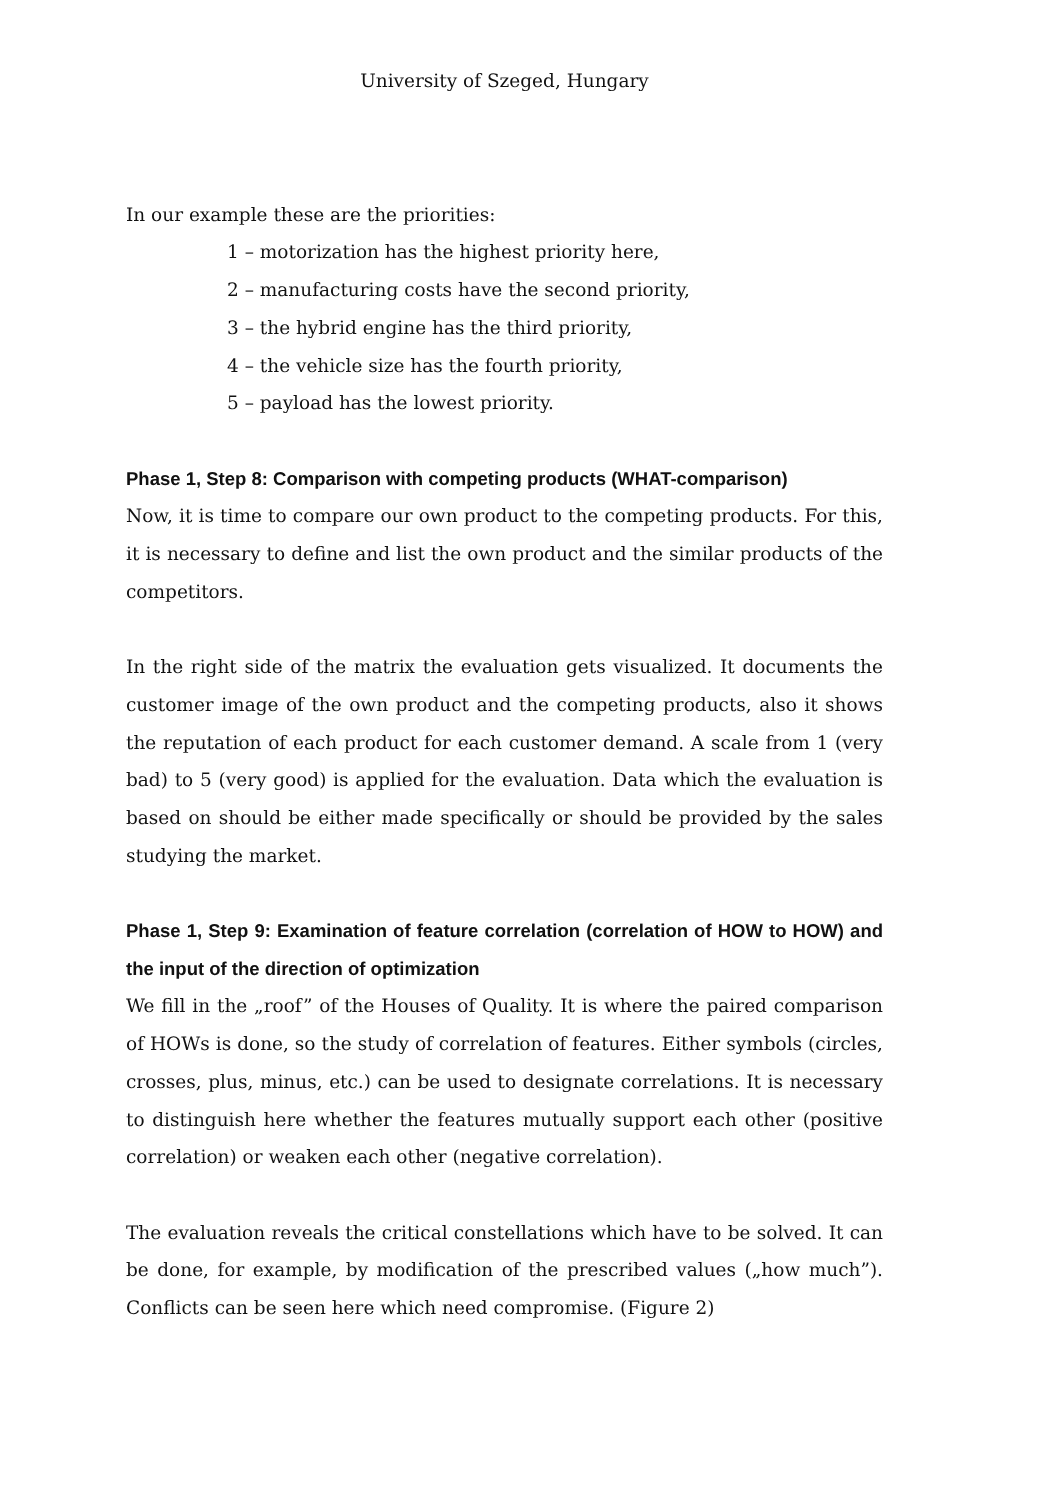University of Szeged, Hungary
In our example these are the priorities:
1 – motorization has the highest priority here,
2 – manufacturing costs have the second priority,
3 – the hybrid engine has the third priority,
4 – the vehicle size has the fourth priority,
5 – payload has the lowest priority.
Phase 1, Step 8: Comparison with competing products (WHAT-comparison)
Now, it is time to compare our own product to the competing products. For this, it is necessary to define and list the own product and the similar products of the competitors.
In the right side of the matrix the evaluation gets visualized. It documents the customer image of the own product and the competing products, also it shows the reputation of each product for each customer demand. A scale from 1 (very bad) to 5 (very good) is applied for the evaluation. Data which the evaluation is based on should be either made specifically or should be provided by the sales studying the market.
Phase 1, Step 9: Examination of feature correlation (correlation of HOW to HOW) and the input of the direction of optimization
We fill in the „roof” of the Houses of Quality. It is where the paired comparison of HOWs is done, so the study of correlation of features. Either symbols (circles, crosses, plus, minus, etc.) can be used to designate correlations. It is necessary to distinguish here whether the features mutually support each other (positive correlation) or weaken each other (negative correlation).
The evaluation reveals the critical constellations which have to be solved. It can be done, for example, by modification of the prescribed values („how much”). Conflicts can be seen here which need compromise. (Figure 2)